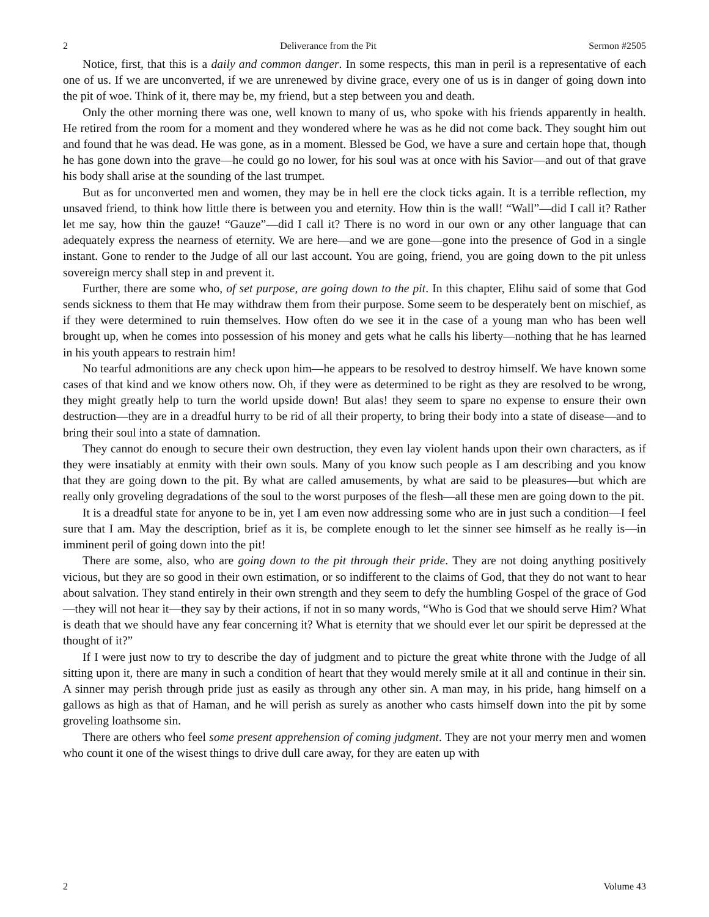2 Deliverance from the Pit Sermon #2505
Notice, first, that this is a daily and common danger. In some respects, this man in peril is a representative of each one of us. If we are unconverted, if we are unrenewed by divine grace, every one of us is in danger of going down into the pit of woe. Think of it, there may be, my friend, but a step between you and death.
Only the other morning there was one, well known to many of us, who spoke with his friends apparently in health. He retired from the room for a moment and they wondered where he was as he did not come back. They sought him out and found that he was dead. He was gone, as in a moment. Blessed be God, we have a sure and certain hope that, though he has gone down into the grave—he could go no lower, for his soul was at once with his Savior—and out of that grave his body shall arise at the sounding of the last trumpet.
But as for unconverted men and women, they may be in hell ere the clock ticks again. It is a terrible reflection, my unsaved friend, to think how little there is between you and eternity. How thin is the wall! “Wall”—did I call it? Rather let me say, how thin the gauze! “Gauze”—did I call it? There is no word in our own or any other language that can adequately express the nearness of eternity. We are here—and we are gone—gone into the presence of God in a single instant. Gone to render to the Judge of all our last account. You are going, friend, you are going down to the pit unless sovereign mercy shall step in and prevent it.
Further, there are some who, of set purpose, are going down to the pit. In this chapter, Elihu said of some that God sends sickness to them that He may withdraw them from their purpose. Some seem to be desperately bent on mischief, as if they were determined to ruin themselves. How often do we see it in the case of a young man who has been well brought up, when he comes into possession of his money and gets what he calls his liberty—nothing that he has learned in his youth appears to restrain him!
No tearful admonitions are any check upon him—he appears to be resolved to destroy himself. We have known some cases of that kind and we know others now. Oh, if they were as determined to be right as they are resolved to be wrong, they might greatly help to turn the world upside down! But alas! they seem to spare no expense to ensure their own destruction—they are in a dreadful hurry to be rid of all their property, to bring their body into a state of disease—and to bring their soul into a state of damnation.
They cannot do enough to secure their own destruction, they even lay violent hands upon their own characters, as if they were insatiably at enmity with their own souls. Many of you know such people as I am describing and you know that they are going down to the pit. By what are called amusements, by what are said to be pleasures—but which are really only groveling degradations of the soul to the worst purposes of the flesh—all these men are going down to the pit.
It is a dreadful state for anyone to be in, yet I am even now addressing some who are in just such a condition—I feel sure that I am. May the description, brief as it is, be complete enough to let the sinner see himself as he really is—in imminent peril of going down into the pit!
There are some, also, who are going down to the pit through their pride. They are not doing anything positively vicious, but they are so good in their own estimation, or so indifferent to the claims of God, that they do not want to hear about salvation. They stand entirely in their own strength and they seem to defy the humbling Gospel of the grace of God—they will not hear it—they say by their actions, if not in so many words, “Who is God that we should serve Him? What is death that we should have any fear concerning it? What is eternity that we should ever let our spirit be depressed at the thought of it?”
If I were just now to try to describe the day of judgment and to picture the great white throne with the Judge of all sitting upon it, there are many in such a condition of heart that they would merely smile at it all and continue in their sin. A sinner may perish through pride just as easily as through any other sin. A man may, in his pride, hang himself on a gallows as high as that of Haman, and he will perish as surely as another who casts himself down into the pit by some groveling loathsome sin.
There are others who feel some present apprehension of coming judgment. They are not your merry men and women who count it one of the wisest things to drive dull care away, for they are eaten up with
2 Volume 43